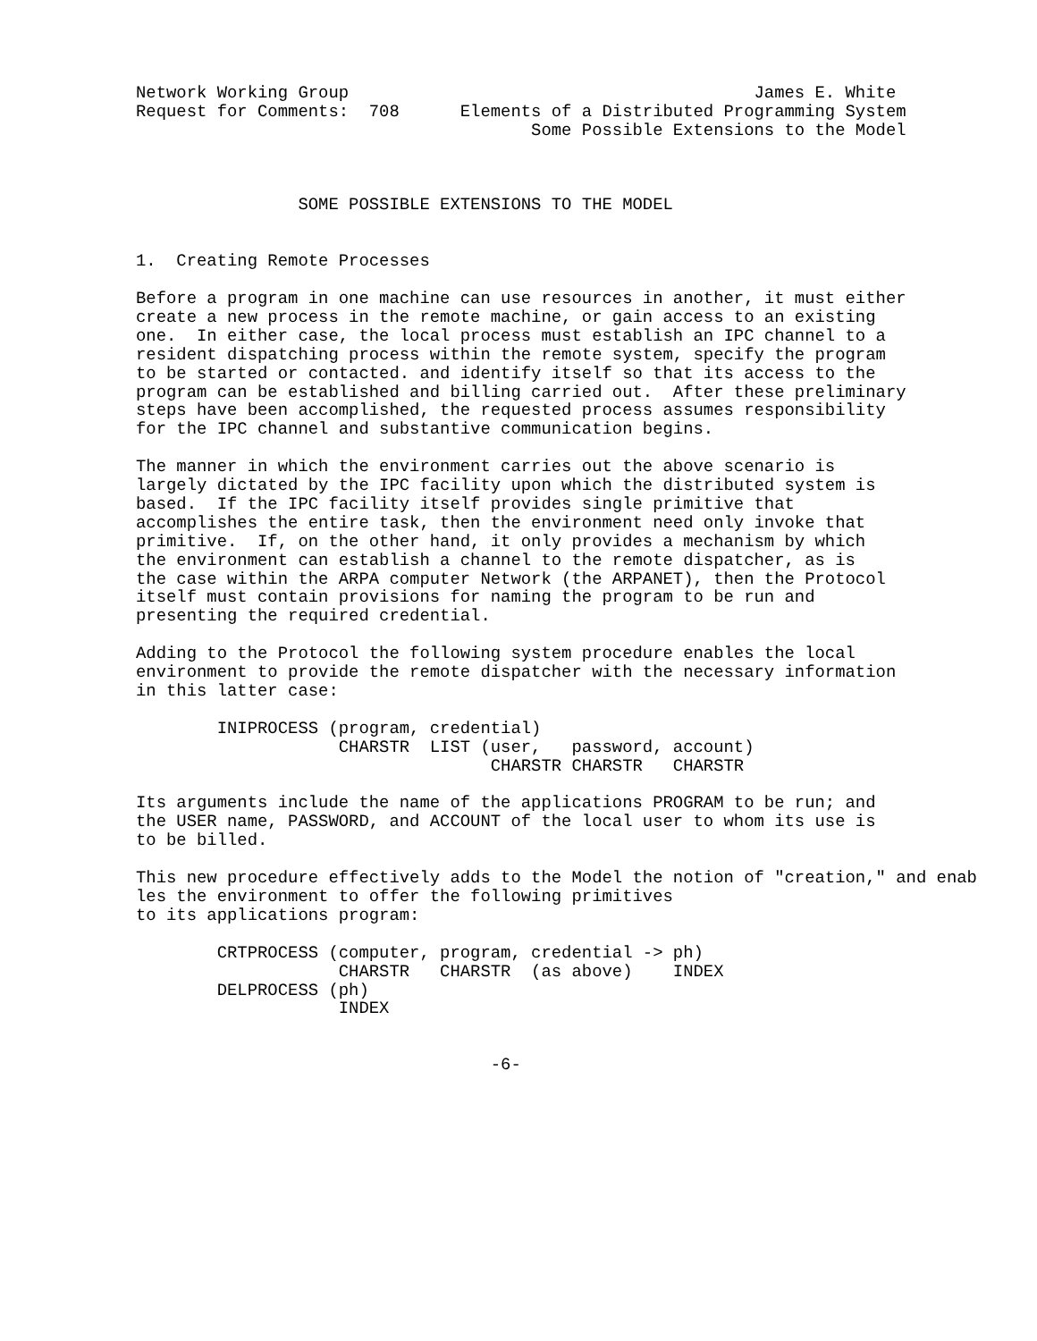Network Working Group                                        James E. White
Request for Comments:  708      Elements of a Distributed Programming System
                                       Some Possible Extensions to the Model



                SOME POSSIBLE EXTENSIONS TO THE MODEL


1.  Creating Remote Processes

Before a program in one machine can use resources in another, it must either
create a new process in the remote machine, or gain access to an existing
one.  In either case, the local process must establish an IPC channel to a
resident dispatching process within the remote system, specify the program
to be started or contacted. and identify itself so that its access to the
program can be established and billing carried out.  After these preliminary
steps have been accomplished, the requested process assumes responsibility
for the IPC channel and substantive communication begins.

The manner in which the environment carries out the above scenario is
largely dictated by the IPC facility upon which the distributed system is
based.  If the IPC facility itself provides single primitive that
accomplishes the entire task, then the environment need only invoke that
primitive.  If, on the other hand, it only provides a mechanism by which
the environment can establish a channel to the remote dispatcher, as is
the case within the ARPA computer Network (the ARPANET), then the Protocol
itself must contain provisions for naming the program to be run and
presenting the required credential.

Adding to the Protocol the following system procedure enables the local
environment to provide the remote dispatcher with the necessary information
in this latter case:

        INIPROCESS (program, credential)
                    CHARSTR  LIST (user,   password, account)
                                   CHARSTR CHARSTR   CHARSTR

Its arguments include the name of the applications PROGRAM to be run; and
the USER name, PASSWORD, and ACCOUNT of the local user to whom its use is
to be billed.

This new procedure effectively adds to the Model the notion of "creation," and enab
les the environment to offer the following primitives
to its applications program:

        CRTPROCESS (computer, program, credential -> ph)
                    CHARSTR   CHARSTR  (as above)    INDEX
        DELPROCESS (ph)
                    INDEX


                                   -6-